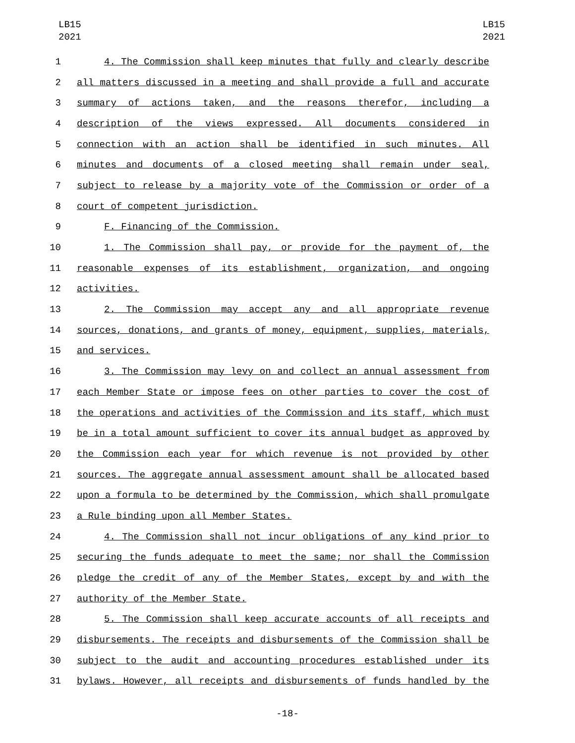LB15
2021
LB15
2021
1 4. The Commission shall keep minutes that fully and clearly describe
2 all matters discussed in a meeting and shall provide a full and accurate
3 summary of actions taken, and the reasons therefor, including a
4 description of the views expressed. All documents considered in
5 connection with an action shall be identified in such minutes. All
6 minutes and documents of a closed meeting shall remain under seal,
7 subject to release by a majority vote of the Commission or order of a
8 court of competent jurisdiction.
9 F. Financing of the Commission.
10 1. The Commission shall pay, or provide for the payment of, the
11 reasonable expenses of its establishment, organization, and ongoing
12 activities.
13 2. The Commission may accept any and all appropriate revenue
14 sources, donations, and grants of money, equipment, supplies, materials,
15 and services.
16 3. The Commission may levy on and collect an annual assessment from
17 each Member State or impose fees on other parties to cover the cost of
18 the operations and activities of the Commission and its staff, which must
19 be in a total amount sufficient to cover its annual budget as approved by
20 the Commission each year for which revenue is not provided by other
21 sources. The aggregate annual assessment amount shall be allocated based
22 upon a formula to be determined by the Commission, which shall promulgate
23 a Rule binding upon all Member States.
24 4. The Commission shall not incur obligations of any kind prior to
25 securing the funds adequate to meet the same; nor shall the Commission
26 pledge the credit of any of the Member States, except by and with the
27 authority of the Member State.
28 5. The Commission shall keep accurate accounts of all receipts and
29 disbursements. The receipts and disbursements of the Commission shall be
30 subject to the audit and accounting procedures established under its
31 bylaws. However, all receipts and disbursements of funds handled by the
-18-